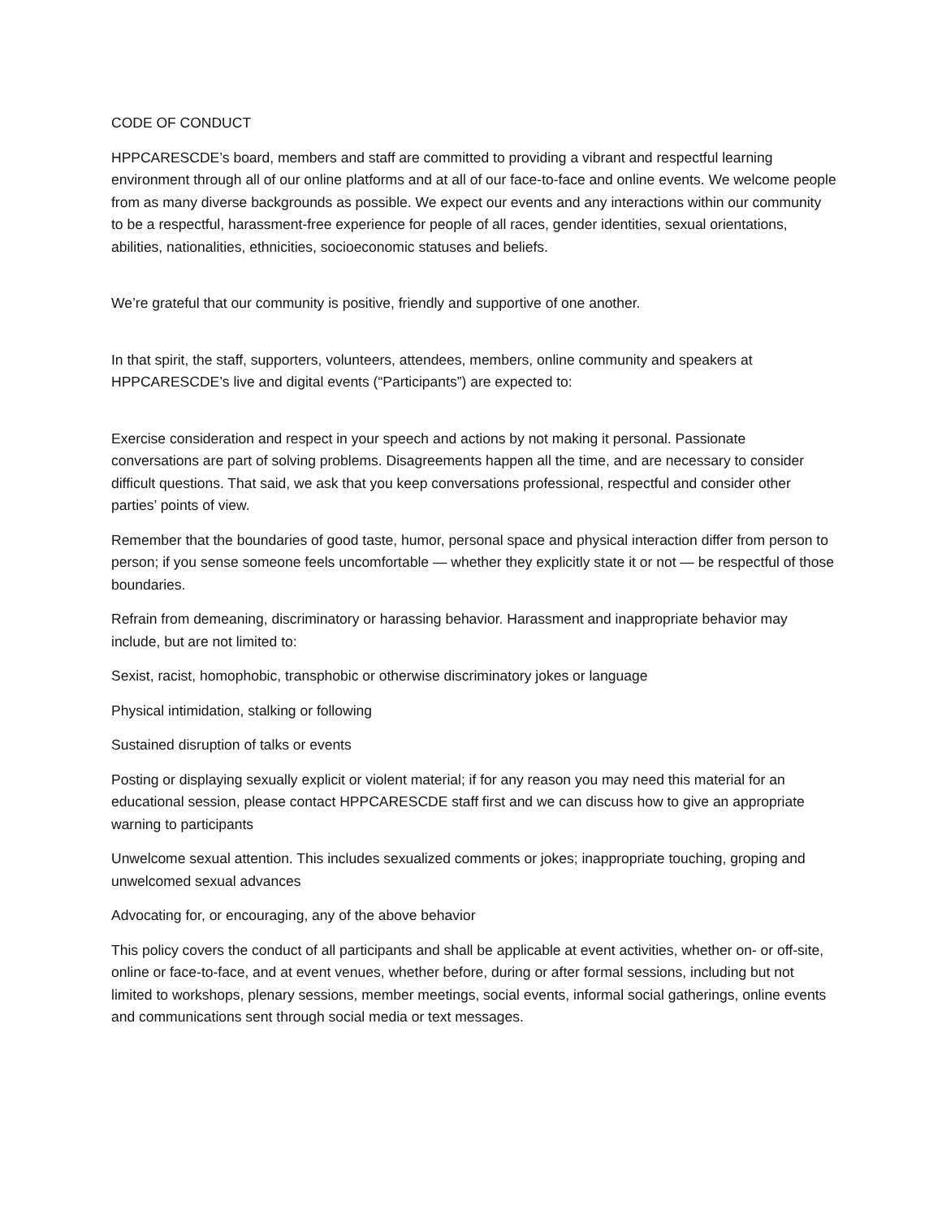CODE OF CONDUCT
HPPCARESCDE’s board, members and staff are committed to providing a vibrant and respectful learning environment through all of our online platforms and at all of our face-to-face and online events. We welcome people from as many diverse backgrounds as possible. We expect our events and any interactions within our community to be a respectful, harassment-free experience for people of all races, gender identities, sexual orientations, abilities, nationalities, ethnicities, socioeconomic statuses and beliefs.
We’re grateful that our community is positive, friendly and supportive of one another.
In that spirit, the staff, supporters, volunteers, attendees, members, online community and speakers at HPPCARESCDE’s live and digital events (“Participants”) are expected to:
Exercise consideration and respect in your speech and actions by not making it personal. Passionate conversations are part of solving problems. Disagreements happen all the time, and are necessary to consider difficult questions. That said, we ask that you keep conversations professional, respectful and consider other parties’ points of view.
Remember that the boundaries of good taste, humor, personal space and physical interaction differ from person to person; if you sense someone feels uncomfortable — whether they explicitly state it or not — be respectful of those boundaries.
Refrain from demeaning, discriminatory or harassing behavior. Harassment and inappropriate behavior may include, but are not limited to:
Sexist, racist, homophobic, transphobic or otherwise discriminatory jokes or language
Physical intimidation, stalking or following
Sustained disruption of talks or events
Posting or displaying sexually explicit or violent material; if for any reason you may need this material for an educational session, please contact HPPCARESCDE staff first and we can discuss how to give an appropriate warning to participants
Unwelcome sexual attention. This includes sexualized comments or jokes; inappropriate touching, groping and unwelcomed sexual advances
Advocating for, or encouraging, any of the above behavior
This policy covers the conduct of all participants and shall be applicable at event activities, whether on- or off-site, online or face-to-face, and at event venues, whether before, during or after formal sessions, including but not limited to workshops, plenary sessions, member meetings, social events, informal social gatherings, online events and communications sent through social media or text messages.